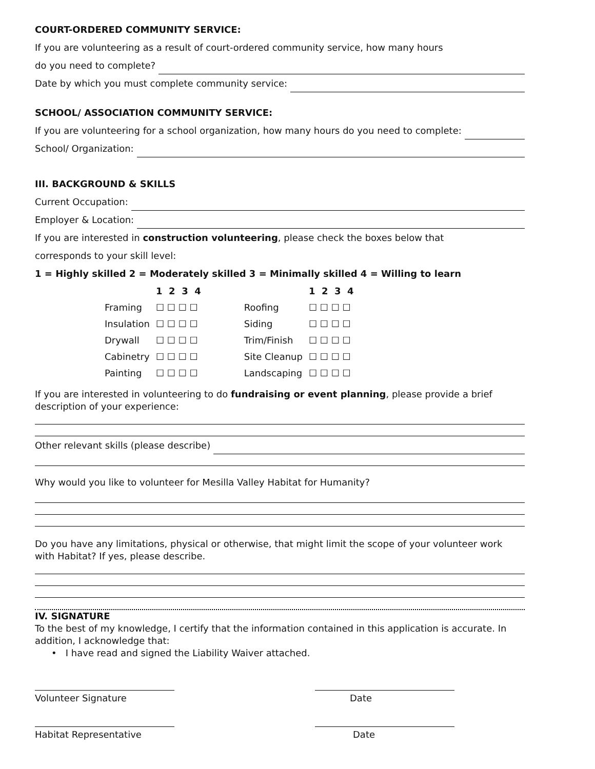COURT-ORDERED COMMUNITY SERVICE:
If you are volunteering as a result of court-ordered community service, how many hours
do you need to complete?
Date by which you must complete community service:
SCHOOL/ ASSOCIATION COMMUNITY SERVICE:
If you are volunteering for a school organization, how many hours do you need to complete:
School/ Organization:
III. BACKGROUND & SKILLS
Current Occupation:
Employer & Location:
If you are interested in construction volunteering, please check the boxes below that
corresponds to your skill level:
1 = Highly skilled 2 = Moderately skilled 3 = Minimally skilled 4 = Willing to learn
| | 1 2 3 4 | | | 1 2 3 4 |
| --- | --- | --- | --- | --- |
| Framing | ☐ ☐ ☐ ☐ | | Roofing | ☐ ☐ ☐ ☐ |
| Insulation | ☐ ☐ ☐ ☐ | | Siding | ☐ ☐ ☐ ☐ |
| Drywall | ☐ ☐ ☐ ☐ | | Trim/Finish | ☐ ☐ ☐ ☐ |
| Cabinetry | ☐ ☐ ☐ ☐ | | Site Cleanup | ☐ ☐ ☐ ☐ |
| Painting | ☐ ☐ ☐ ☐ | | Landscaping | ☐ ☐ ☐ ☐ |
If you are interested in volunteering to do fundraising or event planning, please provide a brief description of your experience:
Other relevant skills (please describe)
Why would you like to volunteer for Mesilla Valley Habitat for Humanity?
Do you have any limitations, physical or otherwise, that might limit the scope of your volunteer work with Habitat? If yes, please describe.
IV. SIGNATURE
To the best of my knowledge, I certify that the information contained in this application is accurate. In addition, I acknowledge that:
• I have read and signed the Liability Waiver attached.
Volunteer Signature Date
Habitat Representative Date